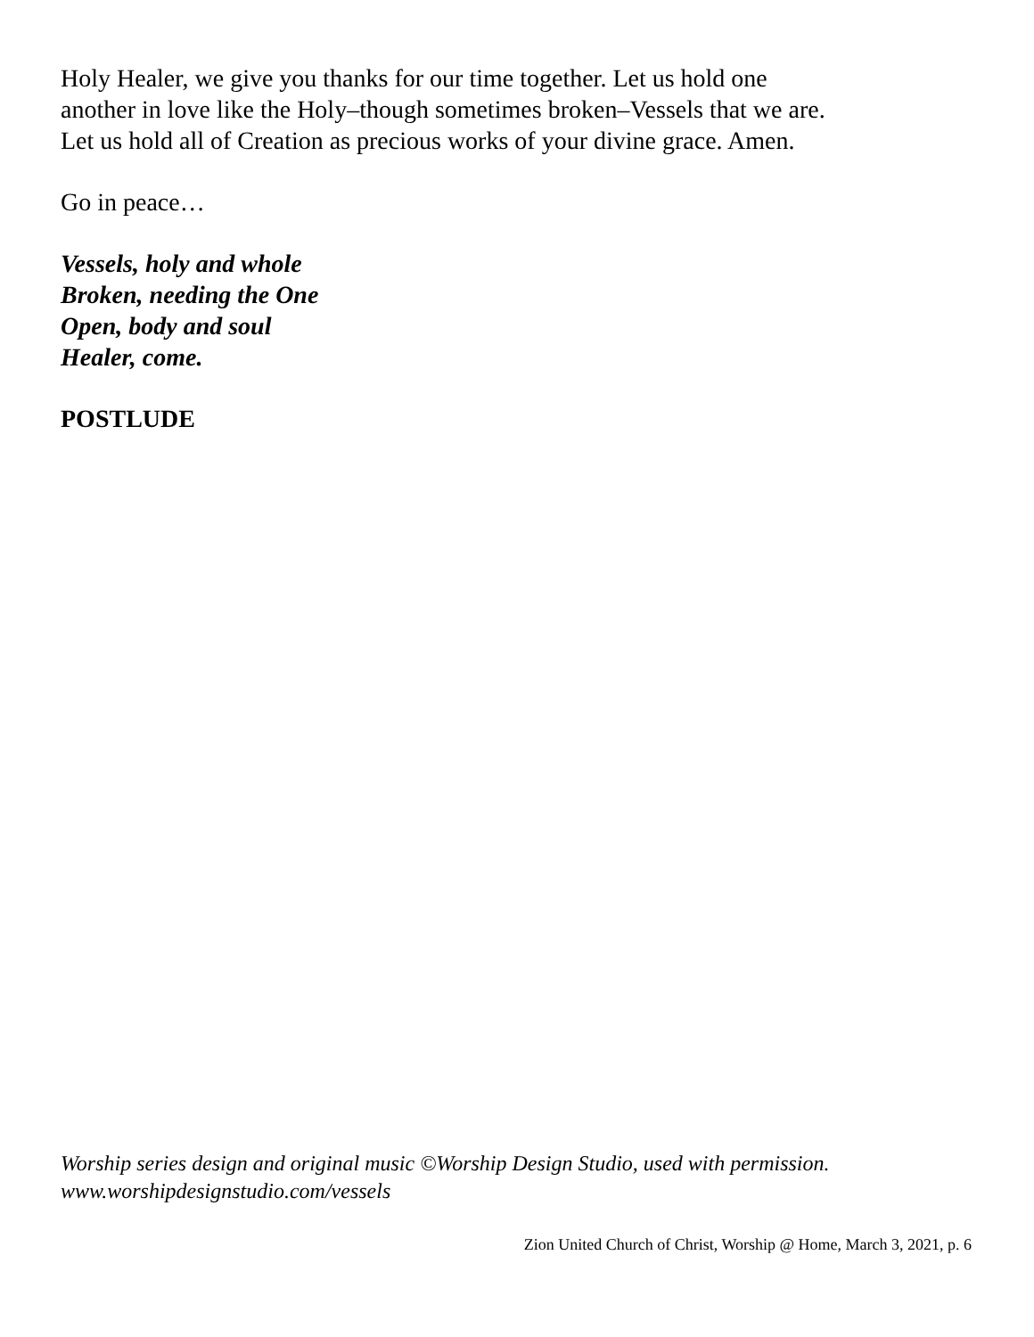Holy Healer, we give you thanks for our time together. Let us hold one
another in love like the Holy–though sometimes broken–Vessels that we are.
Let us hold all of Creation as precious works of your divine grace. Amen.
Go in peace…
Vessels, holy and whole
Broken, needing the One
Open, body and soul
Healer, come.
POSTLUDE
Worship series design and original music ©Worship Design Studio, used with permission.
www.worshipdesignstudio.com/vessels
Zion United Church of Christ, Worship @ Home, March 3, 2021, p. 6